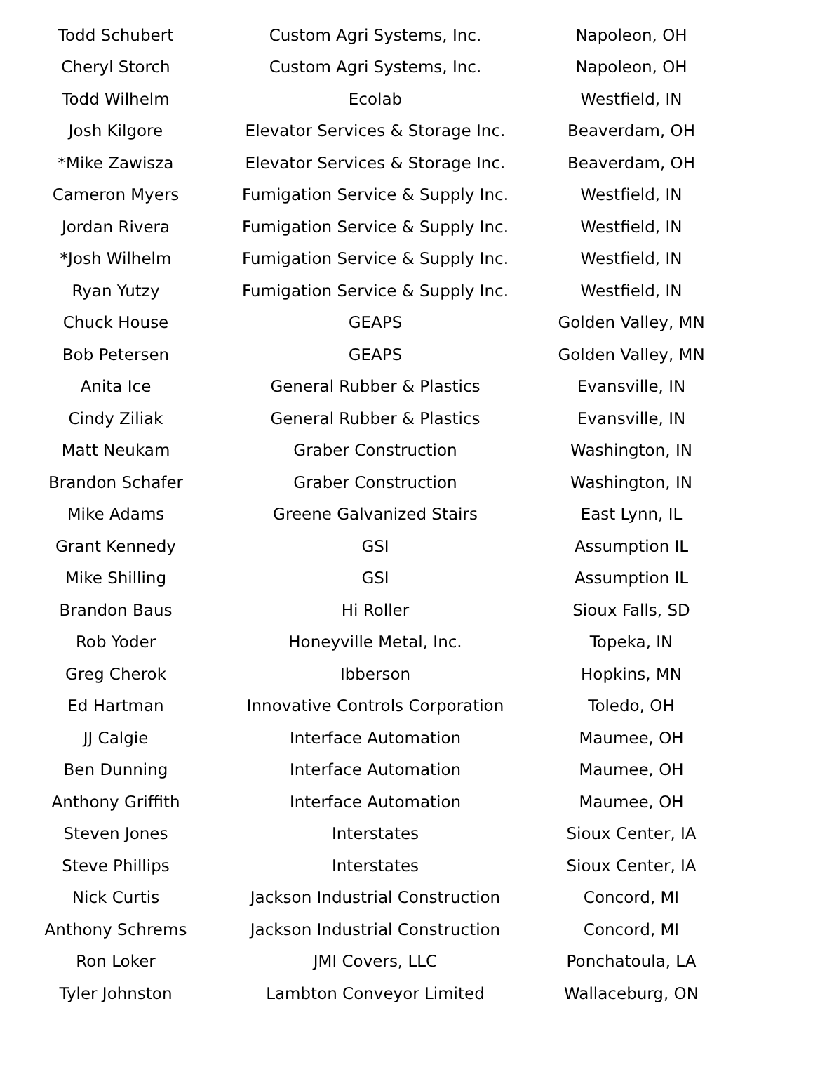| Todd Schubert | Custom Agri Systems, Inc. | Napoleon, OH |
| Cheryl Storch | Custom Agri Systems, Inc. | Napoleon, OH |
| Todd Wilhelm | Ecolab | Westfield, IN |
| Josh Kilgore | Elevator Services & Storage Inc. | Beaverdam, OH |
| *Mike Zawisza | Elevator Services & Storage Inc. | Beaverdam, OH |
| Cameron Myers | Fumigation Service & Supply Inc. | Westfield, IN |
| Jordan Rivera | Fumigation Service & Supply Inc. | Westfield, IN |
| *Josh Wilhelm | Fumigation Service & Supply Inc. | Westfield, IN |
| Ryan Yutzy | Fumigation Service & Supply Inc. | Westfield, IN |
| Chuck House | GEAPS | Golden Valley, MN |
| Bob Petersen | GEAPS | Golden Valley, MN |
| Anita Ice | General Rubber & Plastics | Evansville, IN |
| Cindy Ziliak | General Rubber & Plastics | Evansville, IN |
| Matt Neukam | Graber Construction | Washington, IN |
| Brandon Schafer | Graber Construction | Washington, IN |
| Mike Adams | Greene Galvanized Stairs | East Lynn, IL |
| Grant Kennedy | GSI | Assumption IL |
| Mike Shilling | GSI | Assumption IL |
| Brandon Baus | Hi Roller | Sioux Falls, SD |
| Rob Yoder | Honeyville Metal, Inc. | Topeka, IN |
| Greg Cherok | Ibberson | Hopkins, MN |
| Ed Hartman | Innovative Controls Corporation | Toledo, OH |
| JJ Calgie | Interface Automation | Maumee, OH |
| Ben Dunning | Interface Automation | Maumee, OH |
| Anthony Griffith | Interface Automation | Maumee, OH |
| Steven Jones | Interstates | Sioux Center, IA |
| Steve Phillips | Interstates | Sioux Center, IA |
| Nick Curtis | Jackson Industrial Construction | Concord, MI |
| Anthony Schrems | Jackson Industrial Construction | Concord, MI |
| Ron Loker | JMI Covers, LLC | Ponchatoula, LA |
| Tyler Johnston | Lambton Conveyor Limited | Wallaceburg, ON |